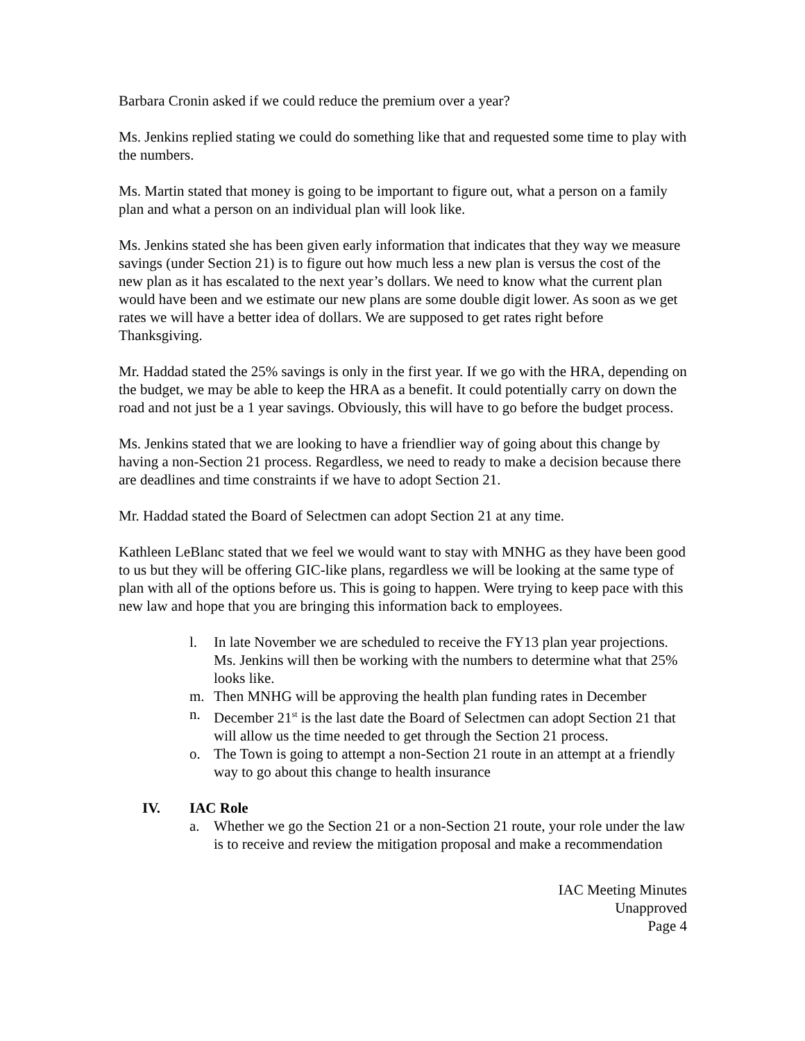Barbara Cronin asked if we could reduce the premium over a year?
Ms. Jenkins replied stating we could do something like that and requested some time to play with the numbers.
Ms. Martin stated that money is going to be important to figure out, what a person on a family plan and what a person on an individual plan will look like.
Ms. Jenkins stated she has been given early information that indicates that they way we measure savings (under Section 21) is to figure out how much less a new plan is versus the cost of the new plan as it has escalated to the next year’s dollars. We need to know what the current plan would have been and we estimate our new plans are some double digit lower. As soon as we get rates we will have a better idea of dollars. We are supposed to get rates right before Thanksgiving.
Mr. Haddad stated the 25% savings is only in the first year. If we go with the HRA, depending on the budget, we may be able to keep the HRA as a benefit. It could potentially carry on down the road and not just be a 1 year savings. Obviously, this will have to go before the budget process.
Ms. Jenkins stated that we are looking to have a friendlier way of going about this change by having a non-Section 21 process. Regardless, we need to ready to make a decision because there are deadlines and time constraints if we have to adopt Section 21.
Mr. Haddad stated the Board of Selectmen can adopt Section 21 at any time.
Kathleen LeBlanc stated that we feel we would want to stay with MNHG as they have been good to us but they will be offering GIC-like plans, regardless we will be looking at the same type of plan with all of the options before us. This is going to happen. Were trying to keep pace with this new law and hope that you are bringing this information back to employees.
l. In late November we are scheduled to receive the FY13 plan year projections. Ms. Jenkins will then be working with the numbers to determine what that 25% looks like.
m. Then MNHG will be approving the health plan funding rates in December
n. December 21<sup>st</sup> is the last date the Board of Selectmen can adopt Section 21 that will allow us the time needed to get through the Section 21 process.
o. The Town is going to attempt a non-Section 21 route in an attempt at a friendly way to go about this change to health insurance
IV. IAC Role
a. Whether we go the Section 21 or a non-Section 21 route, your role under the law is to receive and review the mitigation proposal and make a recommendation
IAC Meeting Minutes
Unapproved
Page 4